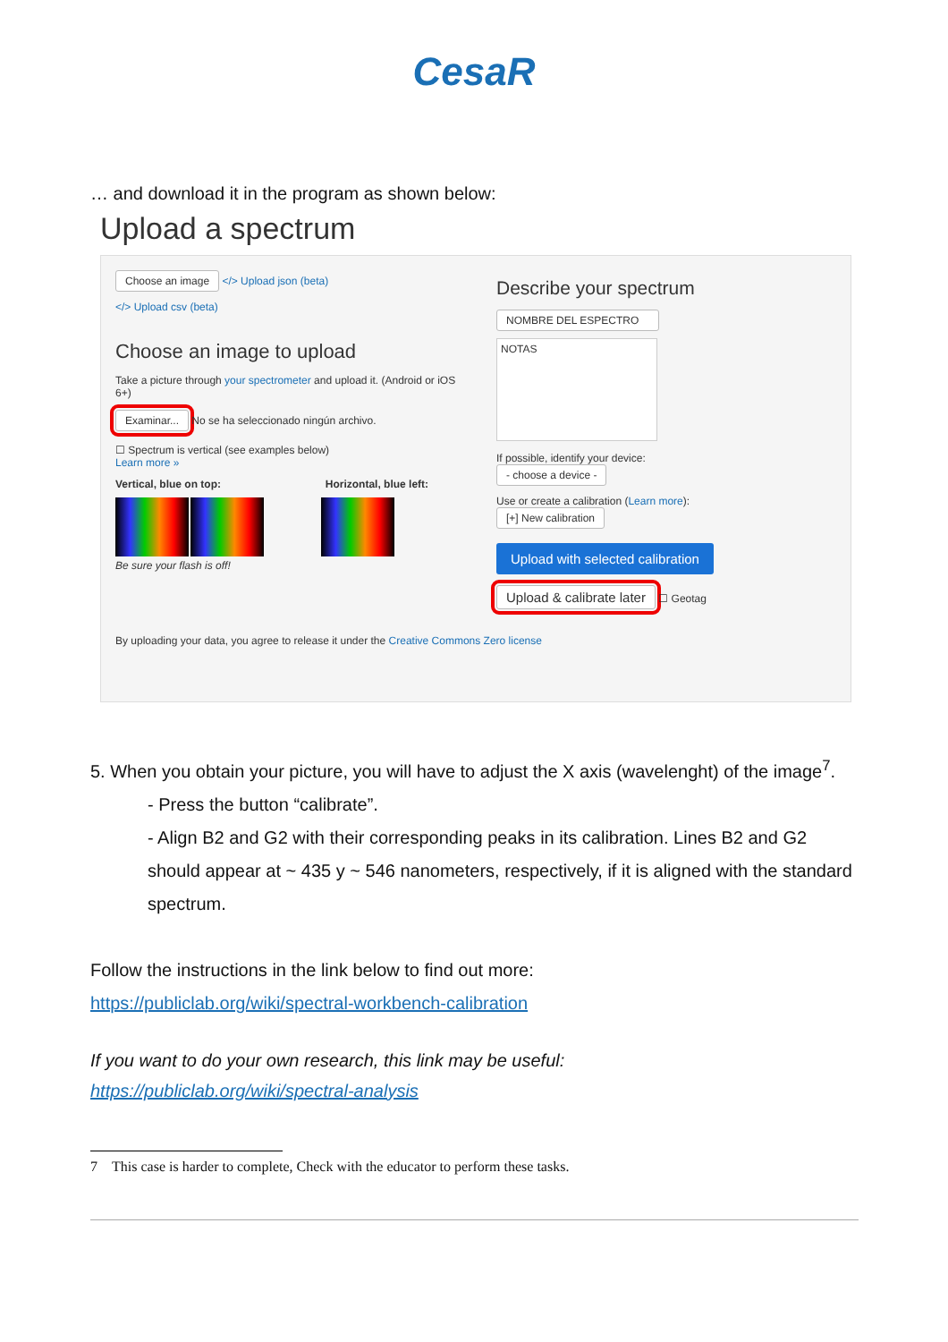CesaR
… and download it in the program as shown below:
Upload a spectrum
Choose an image </> Upload json (beta)
</> Upload csv (beta)
Choose an image to upload
Take a picture through your spectrometer and upload it. (Android or iOS 6+)
Examinar... No se ha seleccionado ningún archivo.
☐ Spectrum is vertical (see examples below)
Learn more »
Vertical, blue on top: Horizontal, blue left:
Be sure your flash is off!
By uploading your data, you agree to release it under the Creative Commons Zero license
Describe your spectrum
NOMBRE DEL ESPECTRO
NOTAS
If possible, identify your device:
- choose a device -
Use or create a calibration (Learn more):
[+] New calibration
Upload with selected calibration
Upload & calibrate later ☐ Geotag
5. When you obtain your picture, you will have to adjust the X axis (wavelenght) of the image<sup>7</sup>.
- Press the button “calibrate”.
- Align B2 and G2 with their corresponding peaks in its calibration. Lines B2 and G2 should appear at ~ 435 y ~ 546 nanometers, respectively, if it is aligned with the standard spectrum.
Follow the instructions in the link below to find out more:
https://publiclab.org/wiki/spectral-workbench-calibration
If you want to do your own research, this link may be useful:
https://publiclab.org/wiki/spectral-analysis
7 This case is harder to complete, Check with the educator to perform these tasks.